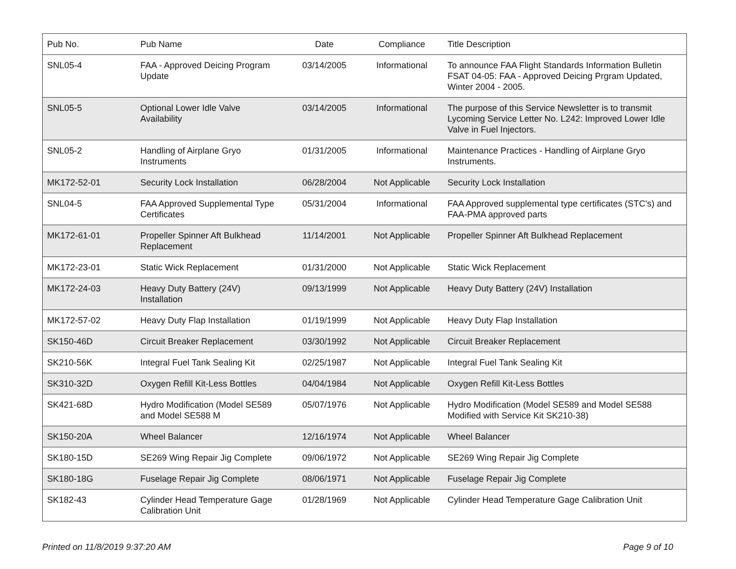| Pub No. | Pub Name | Date | Compliance | Title Description |
| --- | --- | --- | --- | --- |
| SNL05-4 | FAA - Approved Deicing Program Update | 03/14/2005 | Informational | To announce FAA Flight Standards Information Bulletin FSAT 04-05: FAA - Approved Deicing Prgram Updated, Winter 2004 - 2005. |
| SNL05-5 | Optional Lower Idle Valve Availability | 03/14/2005 | Informational | The purpose of this Service Newsletter is to transmit Lycoming Service Letter No. L242: Improved Lower Idle Valve in Fuel Injectors. |
| SNL05-2 | Handling of Airplane Gryo Instruments | 01/31/2005 | Informational | Maintenance Practices - Handling of Airplane Gryo Instruments. |
| MK172-52-01 | Security Lock Installation | 06/28/2004 | Not Applicable | Security Lock Installation |
| SNL04-5 | FAA Approved Supplemental Type Certificates | 05/31/2004 | Informational | FAA Approved supplemental type certificates (STC's) and FAA-PMA approved parts |
| MK172-61-01 | Propeller Spinner Aft Bulkhead Replacement | 11/14/2001 | Not Applicable | Propeller Spinner Aft Bulkhead Replacement |
| MK172-23-01 | Static Wick Replacement | 01/31/2000 | Not Applicable | Static Wick Replacement |
| MK172-24-03 | Heavy Duty Battery (24V) Installation | 09/13/1999 | Not Applicable | Heavy Duty Battery (24V) Installation |
| MK172-57-02 | Heavy Duty Flap Installation | 01/19/1999 | Not Applicable | Heavy Duty Flap Installation |
| SK150-46D | Circuit Breaker Replacement | 03/30/1992 | Not Applicable | Circuit Breaker Replacement |
| SK210-56K | Integral Fuel Tank Sealing Kit | 02/25/1987 | Not Applicable | Integral Fuel Tank Sealing Kit |
| SK310-32D | Oxygen Refill Kit-Less Bottles | 04/04/1984 | Not Applicable | Oxygen Refill Kit-Less Bottles |
| SK421-68D | Hydro Modification (Model SE589 and Model SE588 M | 05/07/1976 | Not Applicable | Hydro Modification (Model SE589 and Model SE588 Modified with Service Kit SK210-38) |
| SK150-20A | Wheel Balancer | 12/16/1974 | Not Applicable | Wheel Balancer |
| SK180-15D | SE269 Wing Repair Jig Complete | 09/06/1972 | Not Applicable | SE269 Wing Repair Jig Complete |
| SK180-18G | Fuselage Repair Jig Complete | 08/06/1971 | Not Applicable | Fuselage Repair Jig Complete |
| SK182-43 | Cylinder Head Temperature Gage Calibration Unit | 01/28/1969 | Not Applicable | Cylinder Head Temperature Gage Calibration Unit |
Printed on 11/8/2019 9:37:20 AM Page 9 of 10